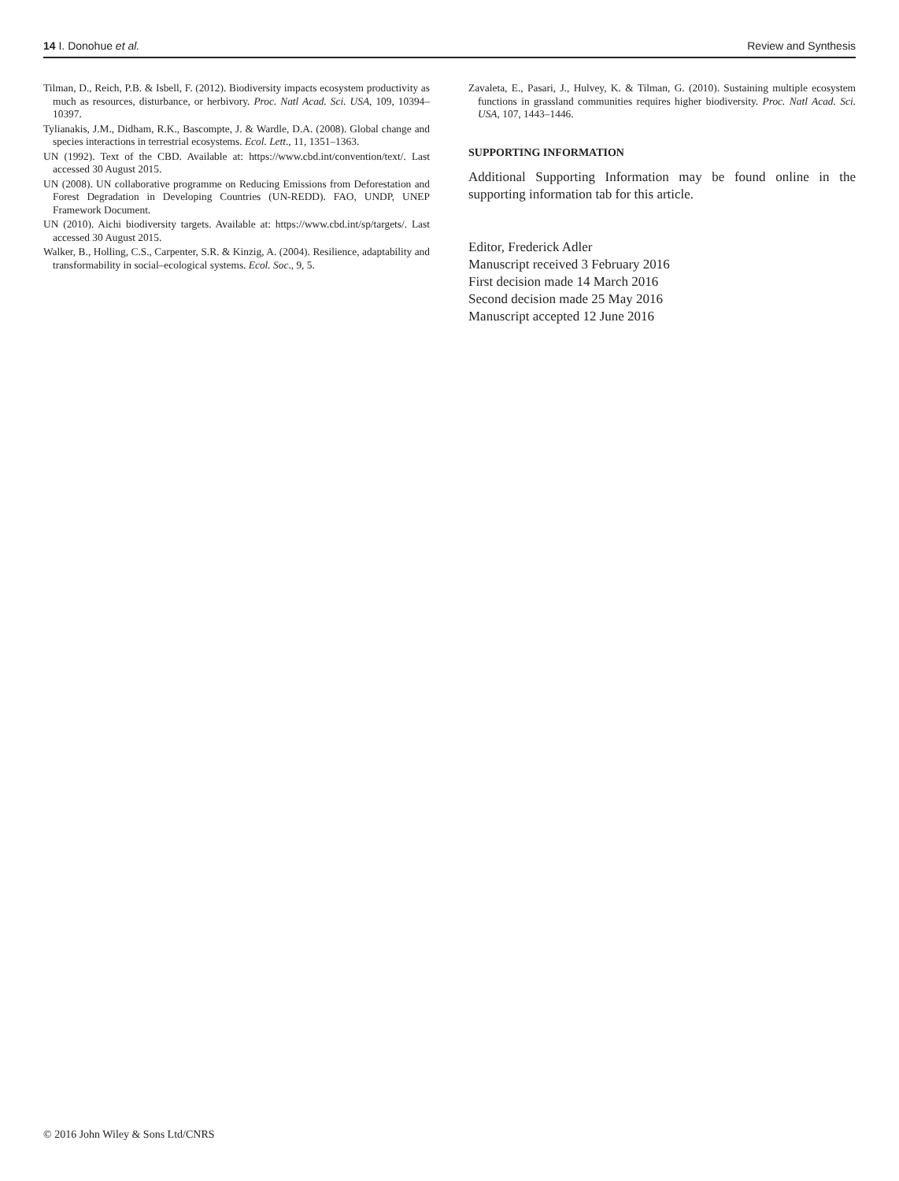14 I. Donohue et al. Review and Synthesis
Tilman, D., Reich, P.B. & Isbell, F. (2012). Biodiversity impacts ecosystem productivity as much as resources, disturbance, or herbivory. Proc. Natl Acad. Sci. USA, 109, 10394–10397.
Tylianakis, J.M., Didham, R.K., Bascompte, J. & Wardle, D.A. (2008). Global change and species interactions in terrestrial ecosystems. Ecol. Lett., 11, 1351–1363.
UN (1992). Text of the CBD. Available at: https://www.cbd.int/convention/text/. Last accessed 30 August 2015.
UN (2008). UN collaborative programme on Reducing Emissions from Deforestation and Forest Degradation in Developing Countries (UN-REDD). FAO, UNDP, UNEP Framework Document.
UN (2010). Aichi biodiversity targets. Available at: https://www.cbd.int/sp/targets/. Last accessed 30 August 2015.
Walker, B., Holling, C.S., Carpenter, S.R. & Kinzig, A. (2004). Resilience, adaptability and transformability in social–ecological systems. Ecol. Soc., 9, 5.
Zavaleta, E., Pasari, J., Hulvey, K. & Tilman, G. (2010). Sustaining multiple ecosystem functions in grassland communities requires higher biodiversity. Proc. Natl Acad. Sci. USA, 107, 1443–1446.
SUPPORTING INFORMATION
Additional Supporting Information may be found online in the supporting information tab for this article.
Editor, Frederick Adler
Manuscript received 3 February 2016
First decision made 14 March 2016
Second decision made 25 May 2016
Manuscript accepted 12 June 2016
© 2016 John Wiley & Sons Ltd/CNRS